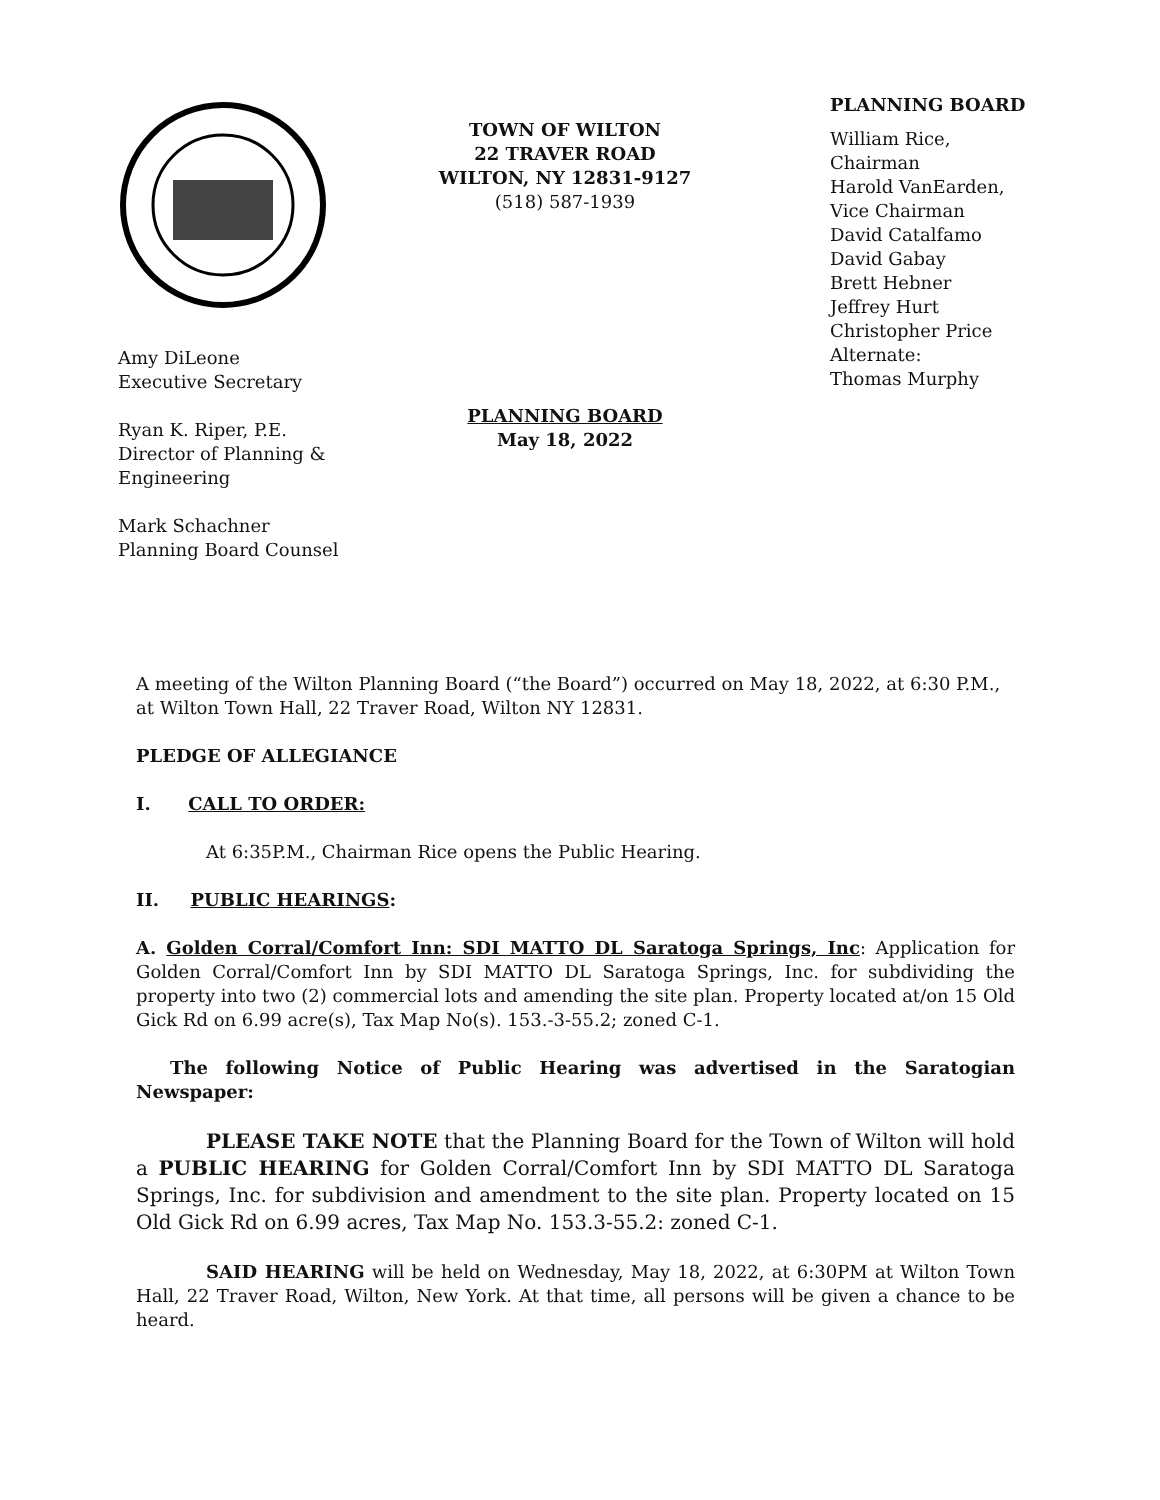Amy DiLeone
Executive Secretary
Ryan K. Riper, P.E.
Director of Planning &
Engineering
Mark Schachner
Planning Board Counsel
TOWN OF WILTON
22 TRAVER ROAD
WILTON, NY 12831-9127
(518) 587-1939
PLANNING BOARD
May 18, 2022
PLANNING BOARD
William Rice,
Chairman
Harold VanEarden,
Vice Chairman
David Catalfamo
David Gabay
Brett Hebner
Jeffrey Hurt
Christopher Price
Alternate:
Thomas Murphy
A meeting of the Wilton Planning Board (“the Board”) occurred on May 18, 2022, at 6:30 P.M., at Wilton Town Hall, 22 Traver Road, Wilton NY 12831.
PLEDGE OF ALLEGIANCE
I. CALL TO ORDER:
At 6:35P.M., Chairman Rice opens the Public Hearing.
II. PUBLIC HEARINGS:
A. Golden Corral/Comfort Inn: SDI MATTO DL Saratoga Springs, Inc: Application for Golden Corral/Comfort Inn by SDI MATTO DL Saratoga Springs, Inc. for subdividing the property into two (2) commercial lots and amending the site plan. Property located at/on 15 Old Gick Rd on 6.99 acre(s), Tax Map No(s). 153.-3-55.2; zoned C-1.
The following Notice of Public Hearing was advertised in the Saratogian Newspaper:
PLEASE TAKE NOTE that the Planning Board for the Town of Wilton will hold a PUBLIC HEARING for Golden Corral/Comfort Inn by SDI MATTO DL Saratoga Springs, Inc. for subdivision and amendment to the site plan. Property located on 15 Old Gick Rd on 6.99 acres, Tax Map No. 153.3-55.2: zoned C-1.
SAID HEARING will be held on Wednesday, May 18, 2022, at 6:30PM at Wilton Town Hall, 22 Traver Road, Wilton, New York. At that time, all persons will be given a chance to be heard.